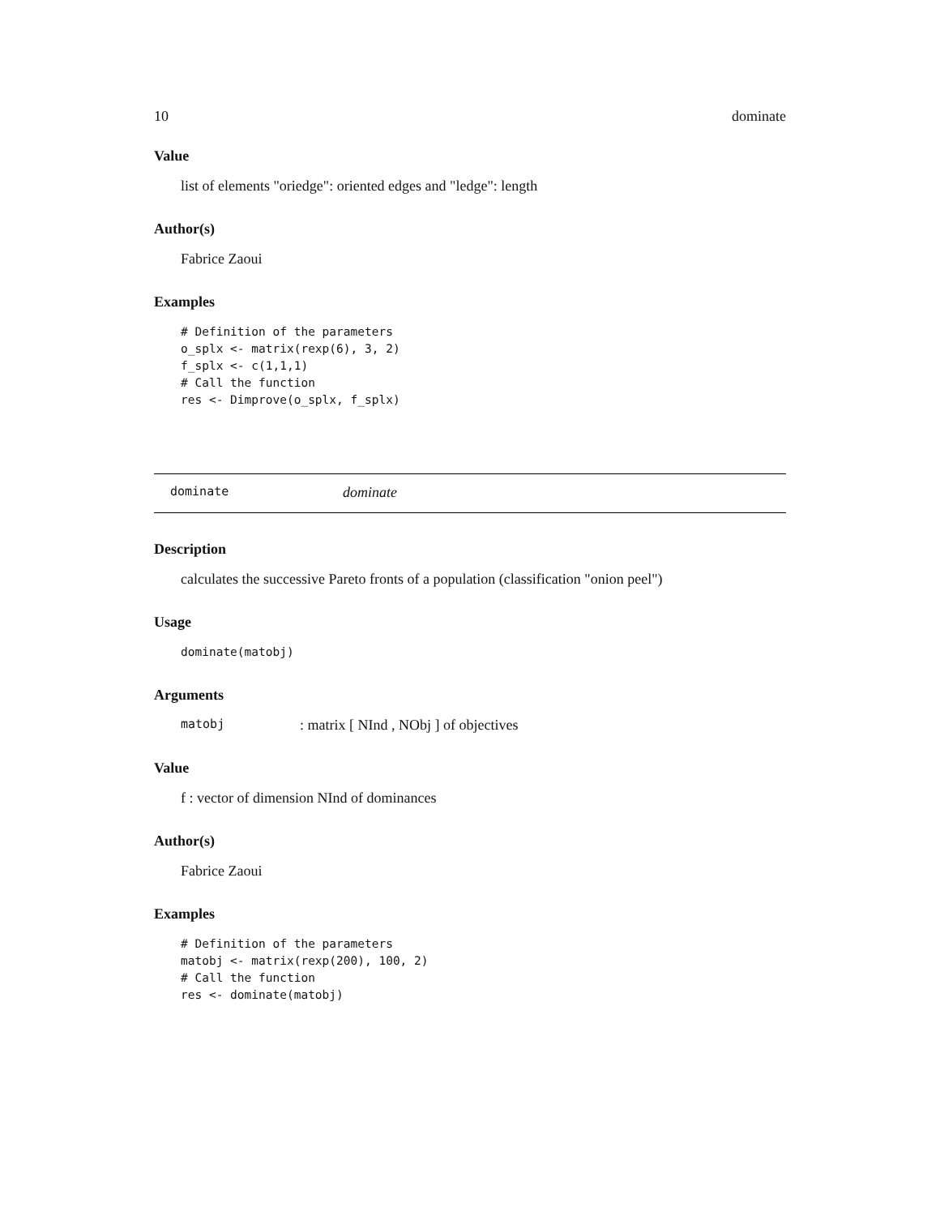10 dominate
Value
list of elements "oriedge": oriented edges and "ledge": length
Author(s)
Fabrice Zaoui
Examples
# Definition of the parameters
o_splx <- matrix(rexp(6), 3, 2)
f_splx <- c(1,1,1)
# Call the function
res <- Dimprove(o_splx, f_splx)
dominate dominate
Description
calculates the successive Pareto fronts of a population (classification "onion peel")
Usage
dominate(matobj)
Arguments
matobj : matrix [ NInd , NObj ] of objectives
Value
f : vector of dimension NInd of dominances
Author(s)
Fabrice Zaoui
Examples
# Definition of the parameters
matobj <- matrix(rexp(200), 100, 2)
# Call the function
res <- dominate(matobj)